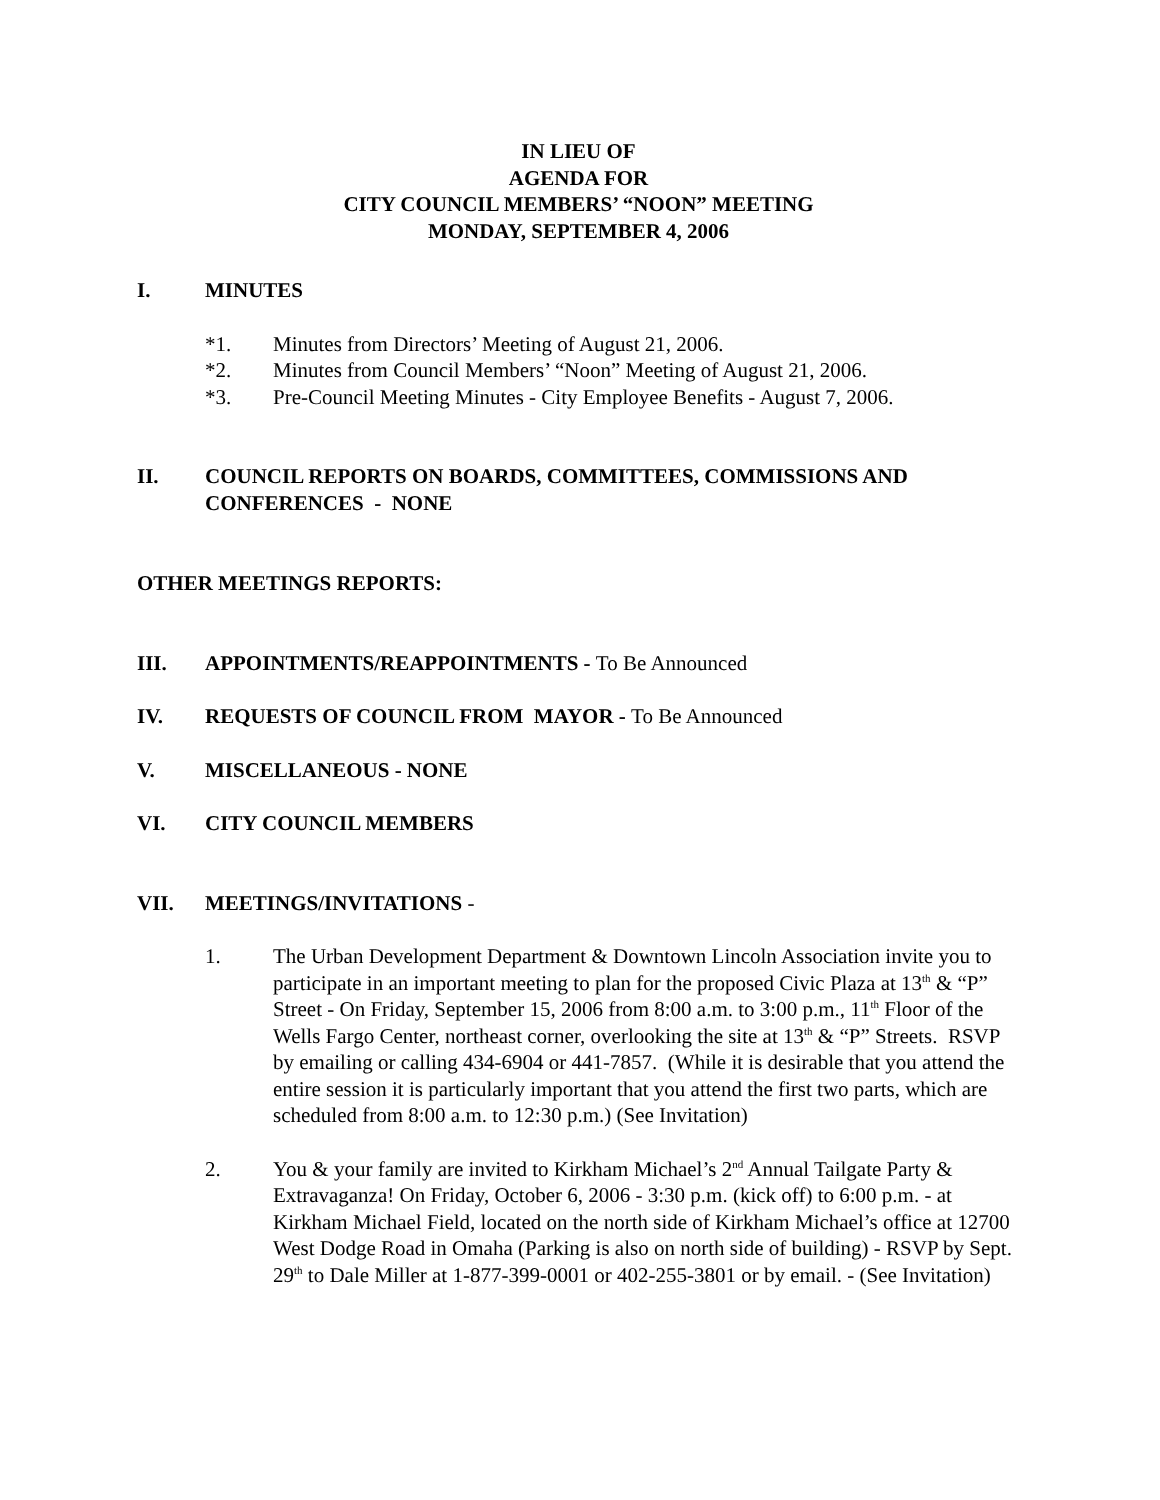IN LIEU OF
AGENDA FOR
CITY COUNCIL MEMBERS’ “NOON” MEETING
MONDAY, SEPTEMBER 4, 2006
I. MINUTES
*1. Minutes from Directors’ Meeting of August 21, 2006.
*2. Minutes from Council Members’ “Noon” Meeting of August 21, 2006.
*3. Pre-Council Meeting Minutes - City Employee Benefits - August 7, 2006.
II. COUNCIL REPORTS ON BOARDS, COMMITTEES, COMMISSIONS AND CONFERENCES - NONE
OTHER MEETINGS REPORTS:
III. APPOINTMENTS/REAPPOINTMENTS - To Be Announced
IV. REQUESTS OF COUNCIL FROM MAYOR - To Be Announced
V. MISCELLANEOUS - NONE
VI. CITY COUNCIL MEMBERS
VII. MEETINGS/INVITATIONS -
1. The Urban Development Department & Downtown Lincoln Association invite you to participate in an important meeting to plan for the proposed Civic Plaza at 13<sup>th</sup> & “P” Street - On Friday, September 15, 2006 from 8:00 a.m. to 3:00 p.m., 11<sup>th</sup> Floor of the Wells Fargo Center, northeast corner, overlooking the site at 13<sup>th</sup> & “P” Streets. RSVP by emailing or calling 434-6904 or 441-7857. (While it is desirable that you attend the entire session it is particularly important that you attend the first two parts, which are scheduled from 8:00 a.m. to 12:30 p.m.) (See Invitation)
2. You & your family are invited to Kirkham Michael’s 2<sup>nd</sup> Annual Tailgate Party & Extravaganza! On Friday, October 6, 2006 - 3:30 p.m. (kick off) to 6:00 p.m. - at Kirkham Michael Field, located on the north side of Kirkham Michael’s office at 12700 West Dodge Road in Omaha (Parking is also on north side of building) - RSVP by Sept. 29<sup>th</sup> to Dale Miller at 1-877-399-0001 or 402-255-3801 or by email. - (See Invitation)